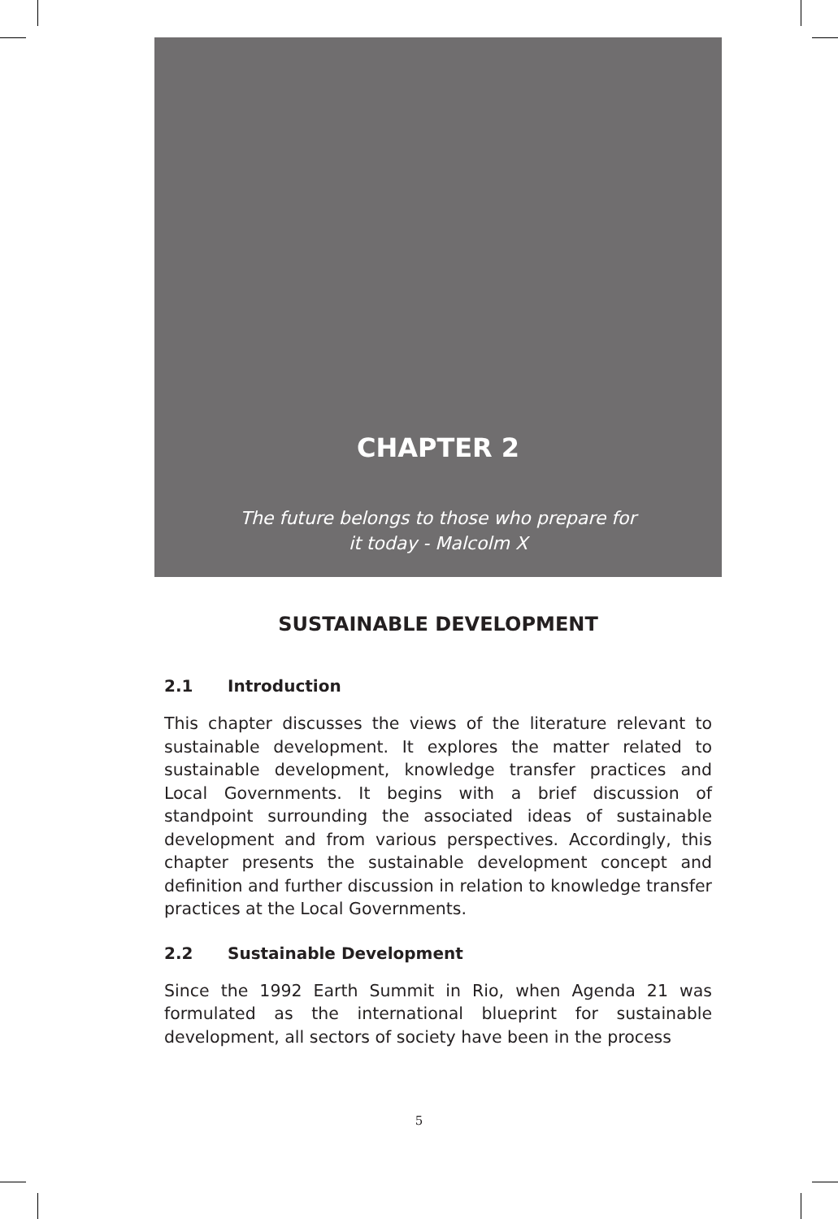CHAPTER 2
The future belongs to those who prepare for
it today - Malcolm X
SUSTAINABLE DEVELOPMENT
2.1 Introduction
This chapter discusses the views of the literature relevant to sustainable development. It explores the matter related to sustainable development, knowledge transfer practices and Local Governments. It begins with a brief discussion of standpoint surrounding the associated ideas of sustainable development and from various perspectives. Accordingly, this chapter presents the sustainable development concept and definition and further discussion in relation to knowledge transfer practices at the Local Governments.
2.2 Sustainable Development
Since the 1992 Earth Summit in Rio, when Agenda 21 was formulated as the international blueprint for sustainable development, all sectors of society have been in the process
5